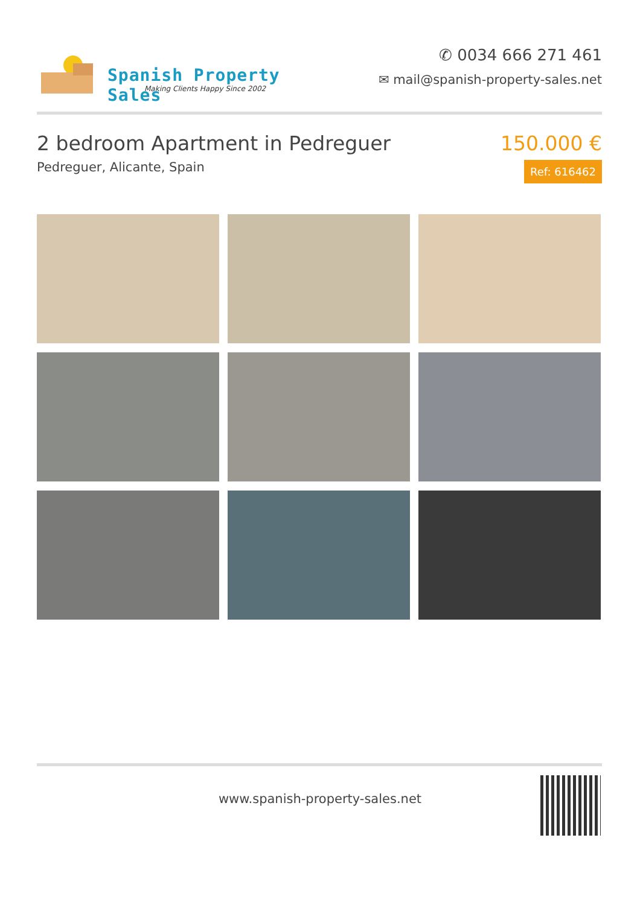Spanish Property Sales
Making Clients Happy Since 2002
✆ 0034 666 271 461
✉ mail@spanish-property-sales.net
2 bedroom Apartment in Pedreguer
Pedreguer, Alicante, Spain
150.000 €
Ref: 616462
www.spanish-property-sales.net